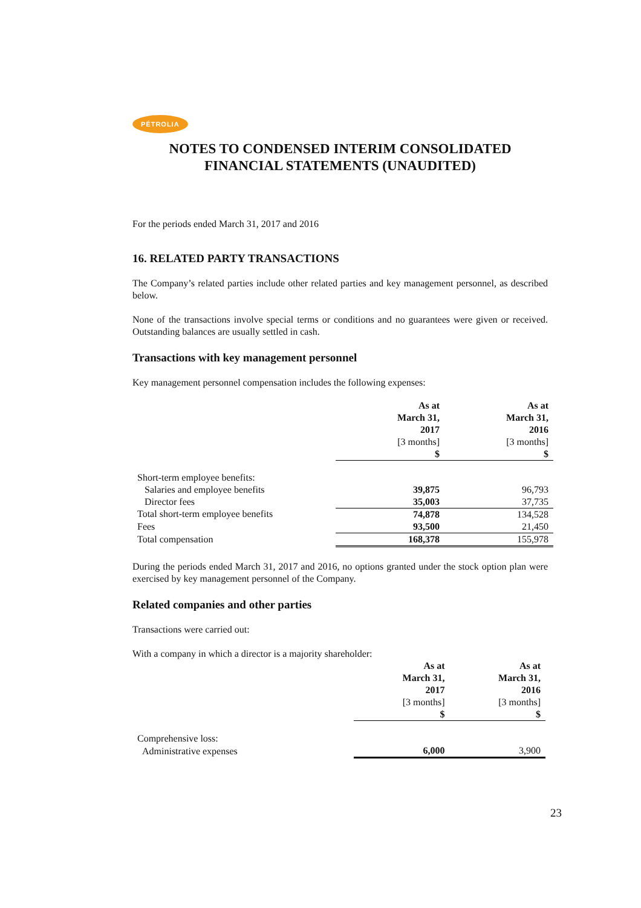PÉTROLIA
NOTES TO CONDENSED INTERIM CONSOLIDATED
FINANCIAL STATEMENTS (UNAUDITED)
For the periods ended March 31, 2017 and 2016
16. RELATED PARTY TRANSACTIONS
The Company’s related parties include other related parties and key management personnel, as described below.
None of the transactions involve special terms or conditions and no guarantees were given or received. Outstanding balances are usually settled in cash.
Transactions with key management personnel
Key management personnel compensation includes the following expenses:
| | As at March 31, 2017 [3 months] $ | As at March 31, 2016 [3 months] $ |
| Short-term employee benefits: | | |
| Salaries and employee benefits | 39,875 | 96,793 |
| Director fees | 35,003 | 37,735 |
| Total short-term employee benefits | 74,878 | 134,528 |
| Fees | 93,500 | 21,450 |
| Total compensation | 168,378 | 155,978 |
During the periods ended March 31, 2017 and 2016, no options granted under the stock option plan were exercised by key management personnel of the Company.
Related companies and other parties
Transactions were carried out:
With a company in which a director is a majority shareholder:
| | As at March 31, 2017 [3 months] $ | As at March 31, 2016 [3 months] $ |
| Comprehensive loss: | | |
| Administrative expenses | 6,000 | 3,900 |
23